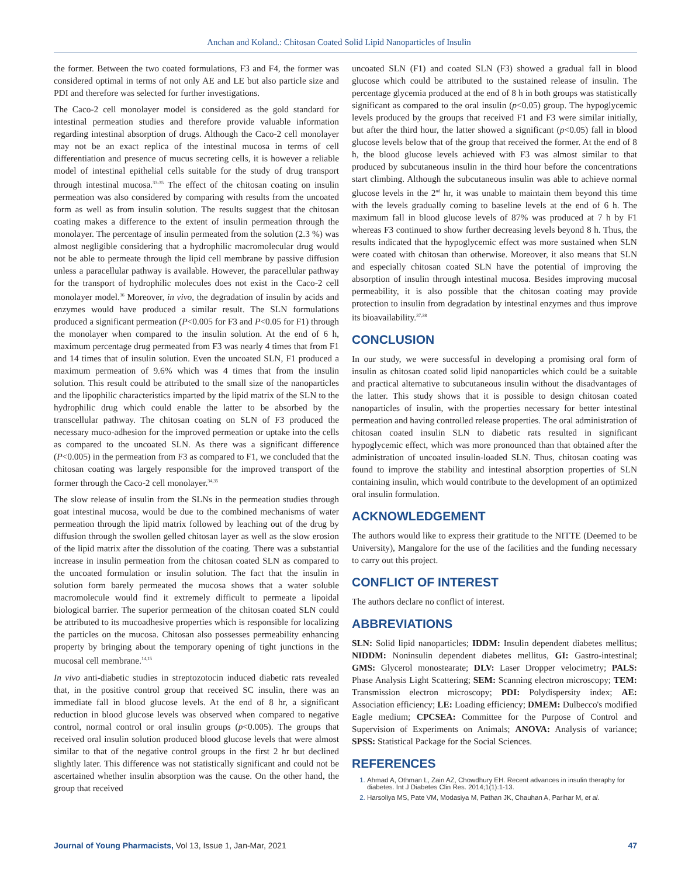Anchan and Koland.: Chitosan Coated Solid Lipid Nanoparticles of Insulin
the former. Between the two coated formulations, F3 and F4, the former was considered optimal in terms of not only AE and LE but also particle size and PDI and therefore was selected for further investigations.
The Caco-2 cell monolayer model is considered as the gold standard for intestinal permeation studies and therefore provide valuable information regarding intestinal absorption of drugs. Although the Caco-2 cell monolayer may not be an exact replica of the intestinal mucosa in terms of cell differentiation and presence of mucus secreting cells, it is however a reliable model of intestinal epithelial cells suitable for the study of drug transport through intestinal mucosa.<sup>33-35</sup> The effect of the chitosan coating on insulin permeation was also considered by comparing with results from the uncoated form as well as from insulin solution. The results suggest that the chitosan coating makes a difference to the extent of insulin permeation through the monolayer. The percentage of insulin permeated from the solution (2.3 %) was almost negligible considering that a hydrophilic macromolecular drug would not be able to permeate through the lipid cell membrane by passive diffusion unless a paracellular pathway is available. However, the paracellular pathway for the transport of hydrophilic molecules does not exist in the Caco-2 cell monolayer model.<sup>36</sup> Moreover, in vivo, the degradation of insulin by acids and enzymes would have produced a similar result. The SLN formulations produced a significant permeation (P<0.005 for F3 and P<0.05 for F1) through the monolayer when compared to the insulin solution. At the end of 6 h, maximum percentage drug permeated from F3 was nearly 4 times that from F1 and 14 times that of insulin solution. Even the uncoated SLN, F1 produced a maximum permeation of 9.6% which was 4 times that from the insulin solution. This result could be attributed to the small size of the nanoparticles and the lipophilic characteristics imparted by the lipid matrix of the SLN to the hydrophilic drug which could enable the latter to be absorbed by the transcellular pathway. The chitosan coating on SLN of F3 produced the necessary muco-adhesion for the improved permeation or uptake into the cells as compared to the uncoated SLN. As there was a significant difference (P<0.005) in the permeation from F3 as compared to F1, we concluded that the chitosan coating was largely responsible for the improved transport of the former through the Caco-2 cell monolayer.<sup>34,35</sup>
The slow release of insulin from the SLNs in the permeation studies through goat intestinal mucosa, would be due to the combined mechanisms of water permeation through the lipid matrix followed by leaching out of the drug by diffusion through the swollen gelled chitosan layer as well as the slow erosion of the lipid matrix after the dissolution of the coating. There was a substantial increase in insulin permeation from the chitosan coated SLN as compared to the uncoated formulation or insulin solution. The fact that the insulin in solution form barely permeated the mucosa shows that a water soluble macromolecule would find it extremely difficult to permeate a lipoidal biological barrier. The superior permeation of the chitosan coated SLN could be attributed to its mucoadhesive properties which is responsible for localizing the particles on the mucosa. Chitosan also possesses permeability enhancing property by bringing about the temporary opening of tight junctions in the mucosal cell membrane.<sup>14,15</sup>
In vivo anti-diabetic studies in streptozotocin induced diabetic rats revealed that, in the positive control group that received SC insulin, there was an immediate fall in blood glucose levels. At the end of 8 hr, a significant reduction in blood glucose levels was observed when compared to negative control, normal control or oral insulin groups (p<0.005). The groups that received oral insulin solution produced blood glucose levels that were almost similar to that of the negative control groups in the first 2 hr but declined slightly later. This difference was not statistically significant and could not be ascertained whether insulin absorption was the cause. On the other hand, the group that received
uncoated SLN (F1) and coated SLN (F3) showed a gradual fall in blood glucose which could be attributed to the sustained release of insulin. The percentage glycemia produced at the end of 8 h in both groups was statistically significant as compared to the oral insulin (p<0.05) group. The hypoglycemic levels produced by the groups that received F1 and F3 were similar initially, but after the third hour, the latter showed a significant (p<0.05) fall in blood glucose levels below that of the group that received the former. At the end of 8 h, the blood glucose levels achieved with F3 was almost similar to that produced by subcutaneous insulin in the third hour before the concentrations start climbing. Although the subcutaneous insulin was able to achieve normal glucose levels in the 2<sup>nd</sup> hr, it was unable to maintain them beyond this time with the levels gradually coming to baseline levels at the end of 6 h. The maximum fall in blood glucose levels of 87% was produced at 7 h by F1 whereas F3 continued to show further decreasing levels beyond 8 h. Thus, the results indicated that the hypoglycemic effect was more sustained when SLN were coated with chitosan than otherwise. Moreover, it also means that SLN and especially chitosan coated SLN have the potential of improving the absorption of insulin through intestinal mucosa. Besides improving mucosal permeability, it is also possible that the chitosan coating may provide protection to insulin from degradation by intestinal enzymes and thus improve its bioavailability.<sup>37,38</sup>
CONCLUSION
In our study, we were successful in developing a promising oral form of insulin as chitosan coated solid lipid nanoparticles which could be a suitable and practical alternative to subcutaneous insulin without the disadvantages of the latter. This study shows that it is possible to design chitosan coated nanoparticles of insulin, with the properties necessary for better intestinal permeation and having controlled release properties. The oral administration of chitosan coated insulin SLN to diabetic rats resulted in significant hypoglycemic effect, which was more pronounced than that obtained after the administration of uncoated insulin-loaded SLN. Thus, chitosan coating was found to improve the stability and intestinal absorption properties of SLN containing insulin, which would contribute to the development of an optimized oral insulin formulation.
ACKNOWLEDGEMENT
The authors would like to express their gratitude to the NITTE (Deemed to be University), Mangalore for the use of the facilities and the funding necessary to carry out this project.
CONFLICT OF INTEREST
The authors declare no conflict of interest.
ABBREVIATIONS
SLN: Solid lipid nanoparticles; IDDM: Insulin dependent diabetes mellitus; NIDDM: Noninsulin dependent diabetes mellitus, GI: Gastro-intestinal; GMS: Glycerol monostearate; DLV: Laser Dropper velocimetry; PALS: Phase Analysis Light Scattering; SEM: Scanning electron microscopy; TEM: Transmission electron microscopy; PDI: Polydispersity index; AE: Association efficiency; LE: Loading efficiency; DMEM: Dulbecco's modified Eagle medium; CPCSEA: Committee for the Purpose of Control and Supervision of Experiments on Animals; ANOVA: Analysis of variance; SPSS: Statistical Package for the Social Sciences.
REFERENCES
Ahmad A, Othman L, Zain AZ, Chowdhury EH. Recent advances in insulin theraphy for diabetes. Int J Diabetes Clin Res. 2014;1(1):1-13.
Harsoliya MS, Pate VM, Modasiya M, Pathan JK, Chauhan A, Parihar M, et al.
Journal of Young Pharmacists, Vol 13, Issue 1, Jan-Mar, 2021 47